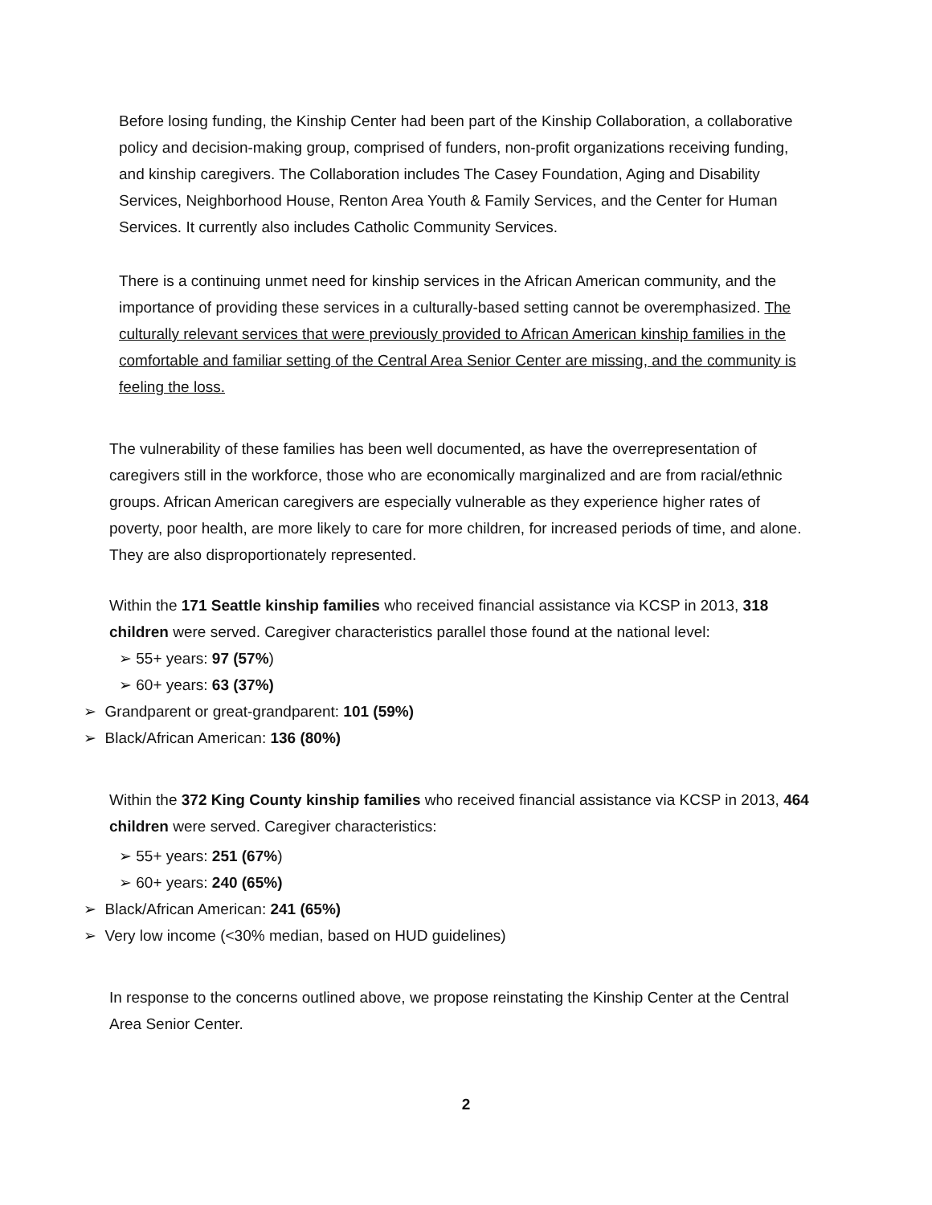Before losing funding, the Kinship Center had been part of the Kinship Collaboration, a collaborative policy and decision-making group, comprised of funders, non-profit organizations receiving funding, and kinship caregivers. The Collaboration includes The Casey Foundation, Aging and Disability Services, Neighborhood House, Renton Area Youth & Family Services, and the Center for Human Services. It currently also includes Catholic Community Services.
There is a continuing unmet need for kinship services in the African American community, and the importance of providing these services in a culturally-based setting cannot be overemphasized. The culturally relevant services that were previously provided to African American kinship families in the comfortable and familiar setting of the Central Area Senior Center are missing, and the community is feeling the loss.
The vulnerability of these families has been well documented, as have the overrepresentation of caregivers still in the workforce, those who are economically marginalized and are from racial/ethnic groups. African American caregivers are especially vulnerable as they experience higher rates of poverty, poor health, are more likely to care for more children, for increased periods of time, and alone. They are also disproportionately represented.
Within the 171 Seattle kinship families who received financial assistance via KCSP in 2013, 318 children were served. Caregiver characteristics parallel those found at the national level:
➢ 55+ years: 97 (57%)
➢ 60+ years: 63 (37%)
➢ Grandparent or great-grandparent: 101 (59%)
➢ Black/African American: 136 (80%)
Within the 372 King County kinship families who received financial assistance via KCSP in 2013, 464 children were served. Caregiver characteristics:
➢ 55+ years: 251 (67%)
➢ 60+ years: 240 (65%)
➢ Black/African American: 241 (65%)
➢ Very low income (<30% median, based on HUD guidelines)
In response to the concerns outlined above, we propose reinstating the Kinship Center at the Central Area Senior Center.
2